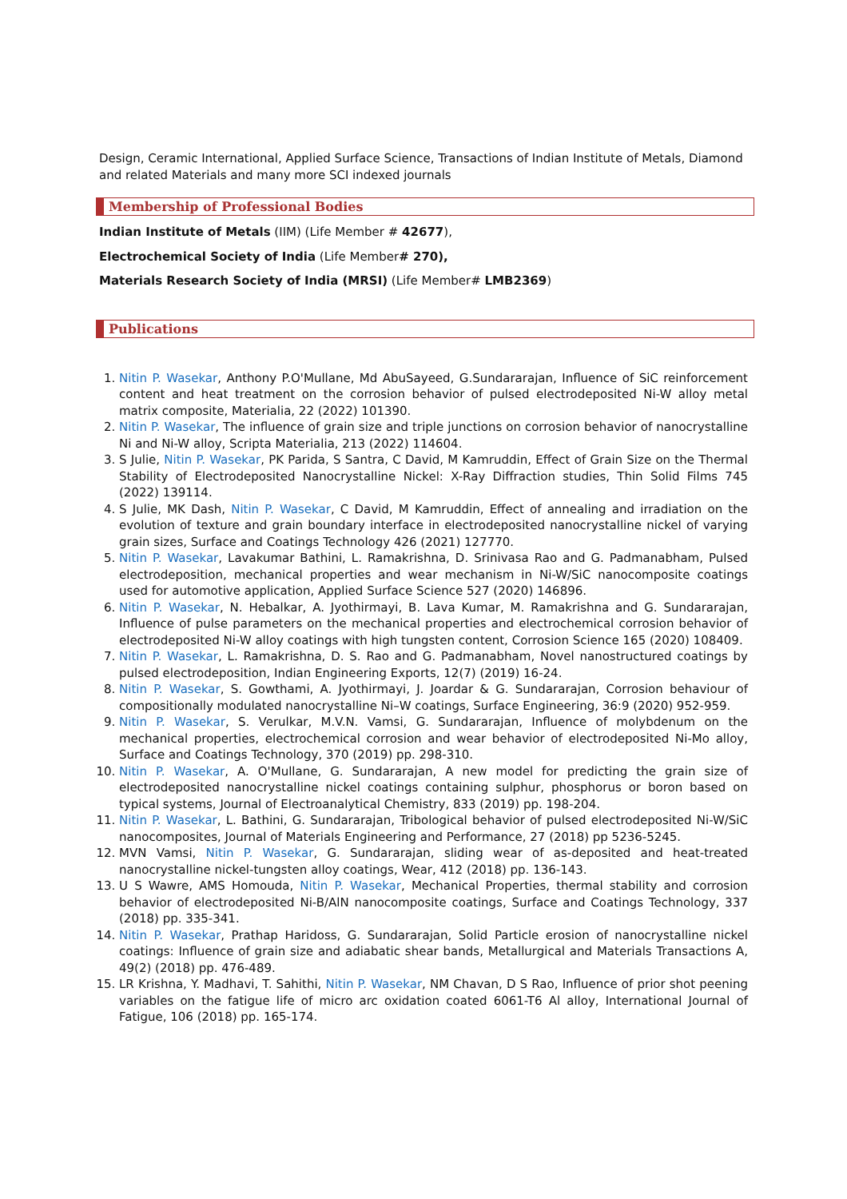Design, Ceramic International, Applied Surface Science, Transactions of Indian Institute of Metals, Diamond and related Materials and many more SCI indexed journals
Membership of Professional Bodies
Indian Institute of Metals (IIM) (Life Member # 42677),
Electrochemical Society of India (Life Member# 270),
Materials Research Society of India (MRSI) (Life Member# LMB2369)
Publications
1. Nitin P. Wasekar, Anthony P.O'Mullane, Md AbuSayeed, G.Sundararajan, Influence of SiC reinforcement content and heat treatment on the corrosion behavior of pulsed electrodeposited Ni-W alloy metal matrix composite, Materialia, 22 (2022) 101390.
2. Nitin P. Wasekar, The influence of grain size and triple junctions on corrosion behavior of nanocrystalline Ni and Ni-W alloy, Scripta Materialia, 213 (2022) 114604.
3. S Julie, Nitin P. Wasekar, PK Parida, S Santra, C David, M Kamruddin, Effect of Grain Size on the Thermal Stability of Electrodeposited Nanocrystalline Nickel: X-Ray Diffraction studies, Thin Solid Films 745 (2022) 139114.
4. S Julie, MK Dash, Nitin P. Wasekar, C David, M Kamruddin, Effect of annealing and irradiation on the evolution of texture and grain boundary interface in electrodeposited nanocrystalline nickel of varying grain sizes, Surface and Coatings Technology 426 (2021) 127770.
5. Nitin P. Wasekar, Lavakumar Bathini, L. Ramakrishna, D. Srinivasa Rao and G. Padmanabham, Pulsed electrodeposition, mechanical properties and wear mechanism in Ni-W/SiC nanocomposite coatings used for automotive application, Applied Surface Science 527 (2020) 146896.
6. Nitin P. Wasekar, N. Hebalkar, A. Jyothirmayi, B. Lava Kumar, M. Ramakrishna and G. Sundararajan, Influence of pulse parameters on the mechanical properties and electrochemical corrosion behavior of electrodeposited Ni-W alloy coatings with high tungsten content, Corrosion Science 165 (2020) 108409.
7. Nitin P. Wasekar, L. Ramakrishna, D. S. Rao and G. Padmanabham, Novel nanostructured coatings by pulsed electrodeposition, Indian Engineering Exports, 12(7) (2019) 16-24.
8. Nitin P. Wasekar, S. Gowthami, A. Jyothirmayi, J. Joardar & G. Sundararajan, Corrosion behaviour of compositionally modulated nanocrystalline Ni–W coatings, Surface Engineering, 36:9 (2020) 952-959.
9. Nitin P. Wasekar, S. Verulkar, M.V.N. Vamsi, G. Sundararajan, Influence of molybdenum on the mechanical properties, electrochemical corrosion and wear behavior of electrodeposited Ni-Mo alloy, Surface and Coatings Technology, 370 (2019) pp. 298-310.
10. Nitin P. Wasekar, A. O'Mullane, G. Sundararajan, A new model for predicting the grain size of electrodeposited nanocrystalline nickel coatings containing sulphur, phosphorus or boron based on typical systems, Journal of Electroanalytical Chemistry, 833 (2019) pp. 198-204.
11. Nitin P. Wasekar, L. Bathini, G. Sundararajan, Tribological behavior of pulsed electrodeposited Ni-W/SiC nanocomposites, Journal of Materials Engineering and Performance, 27 (2018) pp 5236-5245.
12. MVN Vamsi, Nitin P. Wasekar, G. Sundararajan, sliding wear of as-deposited and heat-treated nanocrystalline nickel-tungsten alloy coatings, Wear, 412 (2018) pp. 136-143.
13. U S Wawre, AMS Homouda, Nitin P. Wasekar, Mechanical Properties, thermal stability and corrosion behavior of electrodeposited Ni-B/AlN nanocomposite coatings, Surface and Coatings Technology, 337 (2018) pp. 335-341.
14. Nitin P. Wasekar, Prathap Haridoss, G. Sundararajan, Solid Particle erosion of nanocrystalline nickel coatings: Influence of grain size and adiabatic shear bands, Metallurgical and Materials Transactions A, 49(2) (2018) pp. 476-489.
15. LR Krishna, Y. Madhavi, T. Sahithi, Nitin P. Wasekar, NM Chavan, D S Rao, Influence of prior shot peening variables on the fatigue life of micro arc oxidation coated 6061-T6 Al alloy, International Journal of Fatigue, 106 (2018) pp. 165-174.